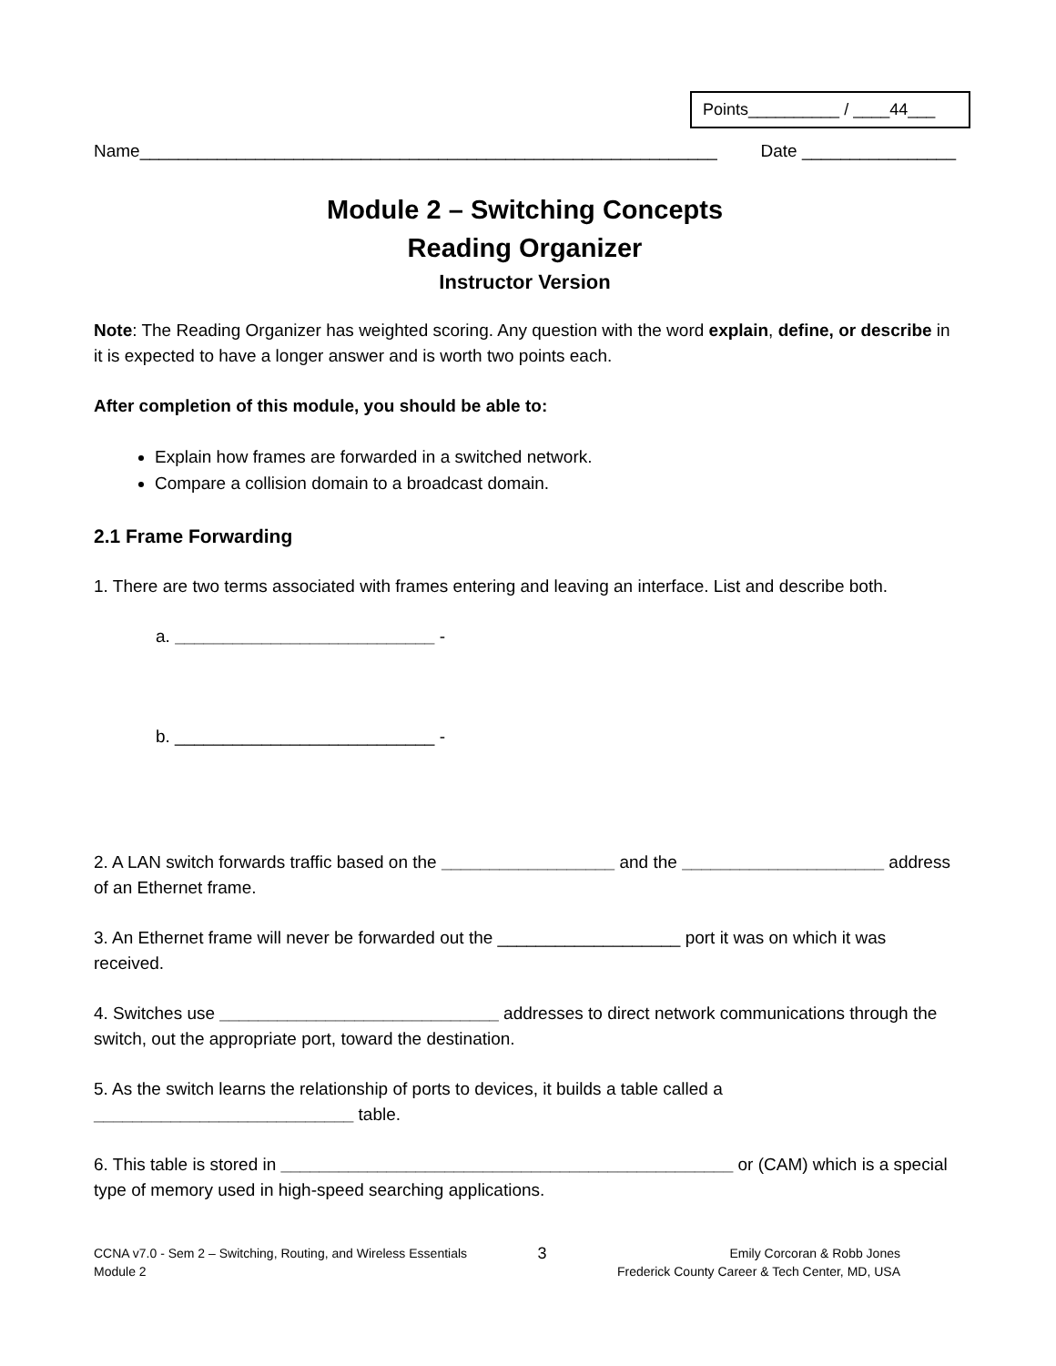Points__________ / ____44___
Name____________________________________________________________ Date ________________
Module 2 – Switching Concepts
Reading Organizer
Instructor Version
Note: The Reading Organizer has weighted scoring. Any question with the word explain, define, or describe in it is expected to have a longer answer and is worth two points each.
After completion of this module, you should be able to:
Explain how frames are forwarded in a switched network.
Compare a collision domain to a broadcast domain.
2.1 Frame Forwarding
1. There are two terms associated with frames entering and leaving an interface. List and describe both.
a. ___________________________ -
b. ___________________________ -
2. A LAN switch forwards traffic based on the __________________ and the _____________________ address of an Ethernet frame.
3. An Ethernet frame will never be forwarded out the ___________________ port it was on which it was received.
4. Switches use _____________________________ addresses to direct network communications through the switch, out the appropriate port, toward the destination.
5. As the switch learns the relationship of ports to devices, it builds a table called a ___________________________ table.
6. This table is stored in _______________________________________________ or (CAM) which is a special type of memory used in high-speed searching applications.
CCNA v7.0 - Sem 2 – Switching, Routing, and Wireless Essentials
Module 2
3
Emily Corcoran & Robb Jones
Frederick County Career & Tech Center, MD, USA